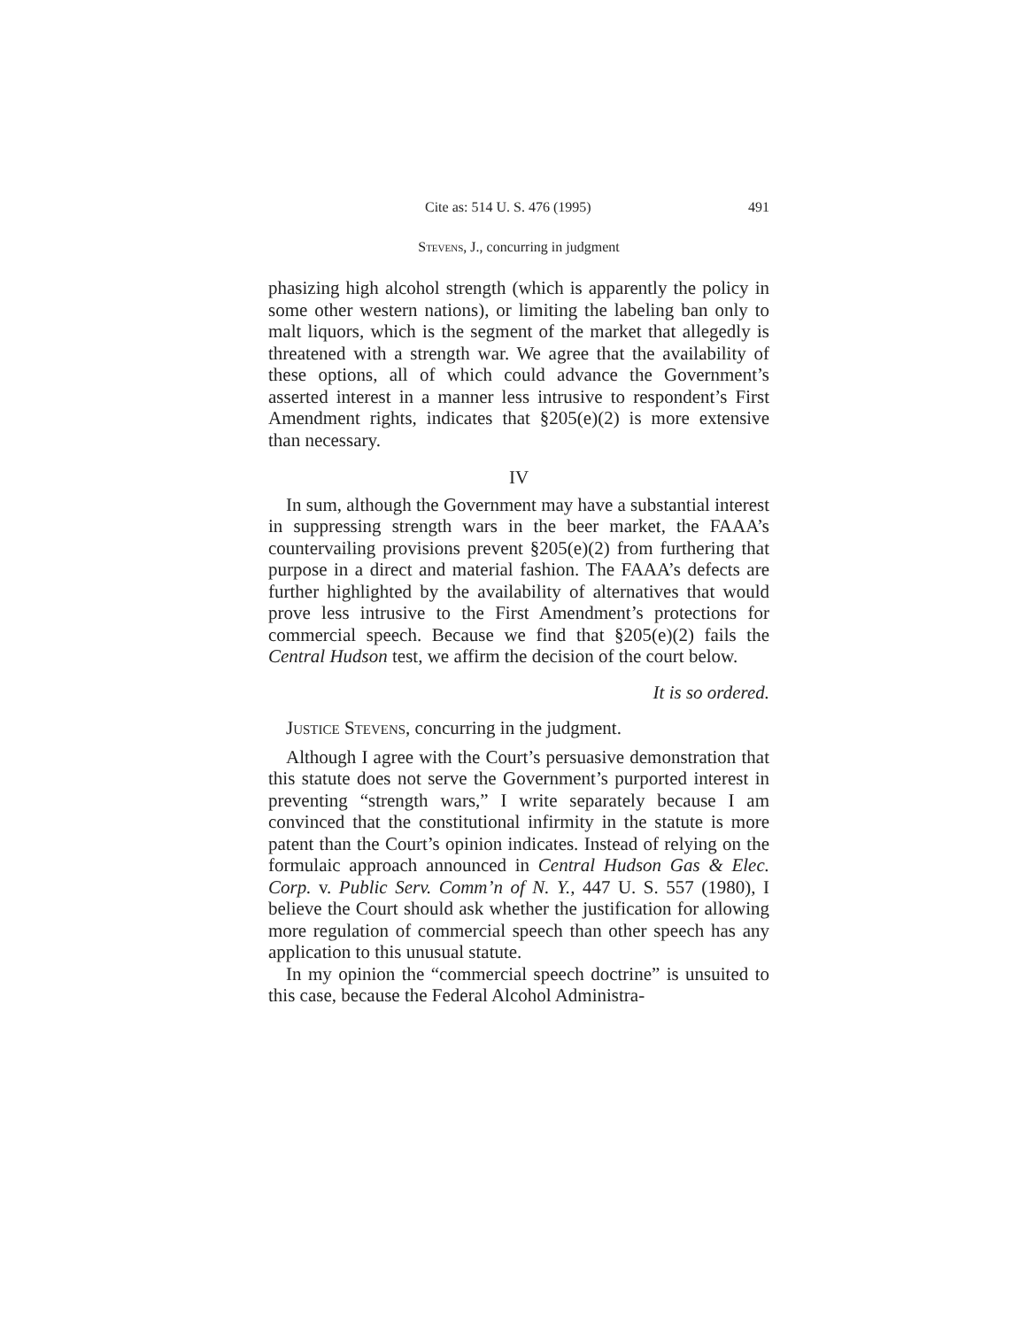Cite as: 514 U. S. 476 (1995) 491
Stevens, J., concurring in judgment
phasizing high alcohol strength (which is apparently the policy in some other western nations), or limiting the labeling ban only to malt liquors, which is the segment of the market that allegedly is threatened with a strength war. We agree that the availability of these options, all of which could advance the Government’s asserted interest in a manner less intrusive to respondent’s First Amendment rights, indicates that §205(e)(2) is more extensive than necessary.
IV
In sum, although the Government may have a substantial interest in suppressing strength wars in the beer market, the FAAA’s countervailing provisions prevent §205(e)(2) from furthering that purpose in a direct and material fashion. The FAAA’s defects are further highlighted by the availability of alternatives that would prove less intrusive to the First Amendment’s protections for commercial speech. Because we find that §205(e)(2) fails the Central Hudson test, we affirm the decision of the court below.
It is so ordered.
Justice Stevens, concurring in the judgment.
Although I agree with the Court’s persuasive demonstration that this statute does not serve the Government’s purported interest in preventing “strength wars,” I write separately because I am convinced that the constitutional infirmity in the statute is more patent than the Court’s opinion indicates. Instead of relying on the formulaic approach announced in Central Hudson Gas & Elec. Corp. v. Public Serv. Comm’n of N. Y., 447 U. S. 557 (1980), I believe the Court should ask whether the justification for allowing more regulation of commercial speech than other speech has any application to this unusual statute.
In my opinion the “commercial speech doctrine” is unsuited to this case, because the Federal Alcohol Administra-